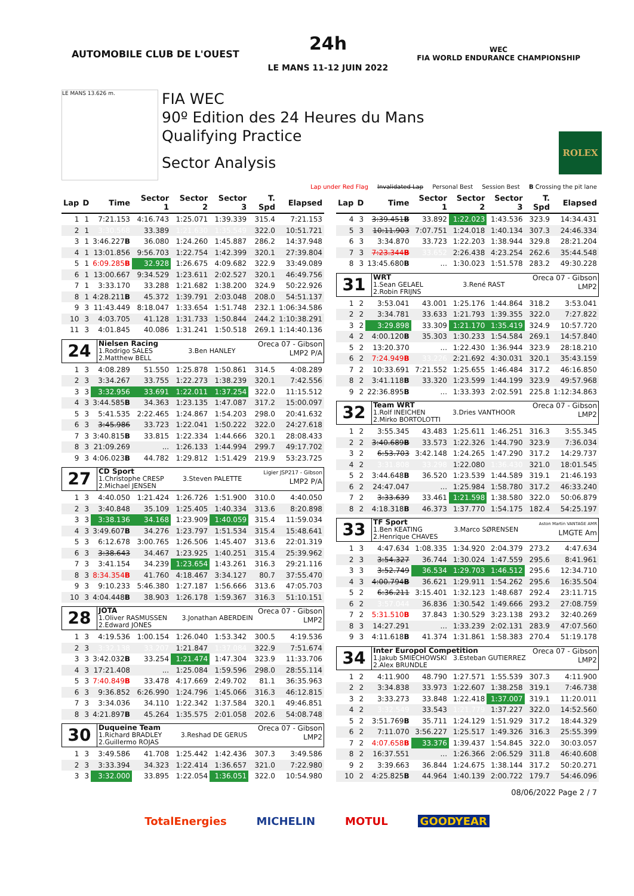AUTOMOBILE CLUB DE L'OUEST
24h
LE MANS 11-12 JUIN 2022
WEC
FIA WORLD ENDURANCE CHAMPIONSHIP
LE MANS 13.626 m.
FIA WEC
90º Edition des 24 Heures du Mans
Qualifying Practice
Sector Analysis
ROLEX
Lap under Red Flag Invalidated Lap Personal Best Session Best B Crossing the pit lane
| Lap | D | Time | Sector 1 | Sector 2 | Sector 3 | T. Spd | Elapsed |
| --- | --- | --- | --- | --- | --- | --- | --- |
| 1 | 1 | 7:21.153 | 4:16.743 | 1:25.071 | 1:39.339 | 315.4 | 7:21.153 |
| 2 | 1 | 3:30.568 | 33.389 | 1:21.630 | 1:35.549 | 322.0 | 10:51.721 |
| 3 | 1 | 3:46.227 B | 36.080 | 1:24.260 | 1:45.887 | 286.2 | 14:37.948 |
| 4 | 1 | 13:01.856 | 9:56.703 | 1:22.754 | 1:42.399 | 320.1 | 27:39.804 |
| 5 | 1 | 6:09.285 B | 32.928 | 1:26.675 | 4:09.682 | 322.9 | 33:49.089 |
| 6 | 1 | 13:00.667 | 9:34.529 | 1:23.611 | 2:02.527 | 320.1 | 46:49.756 |
| 7 | 1 | 3:33.170 | 33.288 | 1:21.682 | 1:38.200 | 324.9 | 50:22.926 |
| 8 | 1 | 4:28.211 B | 45.372 | 1:39.791 | 2:03.048 | 208.0 | 54:51.137 |
| 9 | 3 | 11:43.449 | 8:18.047 | 1:33.654 | 1:51.748 | 232.1 | 1:06:34.586 |
| 10 | 3 | 4:03.705 | 41.128 | 1:31.733 | 1:50.844 | 244.2 | 1:10:38.291 |
| 11 | 3 | 4:01.845 | 40.086 | 1:31.241 | 1:50.518 | 269.1 | 1:14:40.136 |
| 24 Nielsen Racing 1.Rodrigo SALES 3.Ben HANLEY 2.Matthew BELL Oreca 07 - Gibson LMP2 P/A | | | | | | | |
| 1 | 3 | 4:08.289 | 51.550 | 1:25.878 | 1:50.861 | 314.5 | 4:08.289 |
| 2 | 3 | 3:34.267 | 33.755 | 1:22.273 | 1:38.239 | 320.1 | 7:42.556 |
| 3 | 3 | 3:32.956 | 33.691 | 1:22.011 | 1:37.254 | 322.0 | 11:15.512 |
| 4 | 3 | 3:44.585 B | 34.363 | 1:23.135 | 1:47.087 | 317.2 | 15:00.097 |
| 5 | 3 | 5:41.535 | 2:22.465 | 1:24.867 | 1:54.203 | 298.0 | 20:41.632 |
| 6 | 3 | 3:45.986 | 33.723 | 1:22.041 | 1:50.222 | 322.0 | 24:27.618 |
| 7 | 3 | 3:40.815 B | 33.815 | 1:22.334 | 1:44.666 | 320.1 | 28:08.433 |
| 8 | 3 | 21:09.269 | ... | 1:26.133 | 1:44.994 | 299.7 | 49:17.702 |
| 9 | 3 | 4:06.023 B | 44.782 | 1:29.812 | 1:51.429 | 219.9 | 53:23.725 |
| 27 CD Sport 1.Christophe CRESP 3.Steven PALETTE 2.Michael JENSEN Ligier JSP217 - Gibson LMP2 P/A | | | | | | | |
| 1 | 3 | 4:40.050 | 1:21.424 | 1:26.726 | 1:51.900 | 310.0 | 4:40.050 |
| 2 | 3 | 3:40.848 | 35.109 | 1:25.405 | 1:40.334 | 313.6 | 8:20.898 |
| 3 | 3 | 3:38.136 | 34.168 | 1:23.909 | 1:40.059 | 315.4 | 11:59.034 |
| 4 | 3 | 3:49.607 B | 34.276 | 1:23.797 | 1:51.534 | 315.4 | 15:48.641 |
| 5 | 3 | 6:12.678 | 3:00.765 | 1:26.506 | 1:45.407 | 313.6 | 22:01.319 |
| 6 | 3 | 3:38.643 | 34.467 | 1:23.925 | 1:40.251 | 315.4 | 25:39.962 |
| 7 | 3 | 3:41.154 | 34.239 | 1:23.654 | 1:43.261 | 316.3 | 29:21.116 |
| 8 | 3 | 8:34.354 B | 41.760 | 4:18.467 | 3:34.127 | 80.7 | 37:55.470 |
| 9 | 3 | 9:10.233 | 5:46.380 | 1:27.187 | 1:56.666 | 313.6 | 47:05.703 |
| 10 | 3 | 4:04.448 B | 38.903 | 1:26.178 | 1:59.367 | 316.3 | 51:10.151 |
| 28 JOTA 1.Oliver RASMUSSEN 3.Jonathan ABERDEIN 2.Edward JONES Oreca 07 - Gibson LMP2 | | | | | | | |
| 1 | 3 | 4:19.536 | 1:00.154 | 1:26.040 | 1:53.342 | 300.5 | 4:19.536 |
| 2 | 3 | 3:32.138 | 33.207 | 1:21.847 | 1:37.084 | 322.9 | 7:51.674 |
| 3 | 3 | 3:42.032 B | 33.254 | 1:21.474 | 1:47.304 | 323.9 | 11:33.706 |
| 4 | 3 | 17:21.408 | ... | 1:25.084 | 1:59.596 | 298.0 | 28:55.114 |
| 5 | 3 | 7:40.849 B | 33.478 | 4:17.669 | 2:49.702 | 81.1 | 36:35.963 |
| 6 | 3 | 9:36.852 | 6:26.990 | 1:24.796 | 1:45.066 | 316.3 | 46:12.815 |
| 7 | 3 | 3:34.036 | 34.110 | 1:22.342 | 1:37.584 | 320.1 | 49:46.851 |
| 8 | 3 | 4:21.897 B | 45.264 | 1:35.575 | 2:01.058 | 202.6 | 54:08.748 |
| 30 Duqueine Team 1.Richard BRADLEY 3.Reshad DE GERUS 2.Guillermo ROJAS Oreca 07 - Gibson LMP2 | | | | | | | |
| 1 | 3 | 3:49.586 | 41.708 | 1:25.442 | 1:42.436 | 307.3 | 3:49.586 |
| 2 | 3 | 3:33.394 | 34.323 | 1:22.414 | 1:36.657 | 321.0 | 7:22.980 |
| 3 | 3 | 3:32.000 | 33.895 | 1:22.054 | 1:36.051 | 322.0 | 10:54.980 |
| Lap | D | Time | Sector 1 | Sector 2 | Sector 3 | T. Spd | Elapsed |
| --- | --- | --- | --- | --- | --- | --- | --- |
| 4 | 3 | 3:39.451 B | 33.892 | 1:22.023 | 1:43.536 | 323.9 | 14:34.431 |
| 5 | 3 | 10:11.903 | 7:07.751 | 1:24.018 | 1:40.134 | 307.3 | 24:46.334 |
| 6 | 3 | 3:34.870 | 33.723 | 1:22.203 | 1:38.944 | 329.8 | 28:21.204 |
| 7 | 3 | 7:23.344 B | 33.652 | 2:26.438 | 4:23.254 | 262.6 | 35:44.548 |
| 8 | 3 | 13:45.680 B | ... | 1:30.023 | 1:51.578 | 283.2 | 49:30.228 |
| 31 WRT 1.Sean GELAEL 3.René RAST 2.Robin FRIJNS Oreca 07 - Gibson LMP2 | | | | | | | |
| 1 | 2 | 3:53.041 | 43.001 | 1:25.176 | 1:44.864 | 318.2 | 3:53.041 |
| 2 | 2 | 3:34.781 | 33.633 | 1:21.793 | 1:39.355 | 322.0 | 7:27.822 |
| 3 | 2 | 3:29.898 | 33.309 | 1:21.170 | 1:35.419 | 324.9 | 10:57.720 |
| 4 | 2 | 4:00.120 B | 35.303 | 1:30.233 | 1:54.584 | 269.1 | 14:57.840 |
| 5 | 2 | 13:20.370 | ... | 1:22.430 | 1:36.944 | 323.9 | 28:18.210 |
| 6 | 2 | 7:24.949 B | 33.226 | 2:21.692 | 4:30.031 | 320.1 | 35:43.159 |
| 7 | 2 | 10:33.691 | 7:21.552 | 1:25.655 | 1:46.484 | 317.2 | 46:16.850 |
| 8 | 2 | 3:41.118 B | 33.320 | 1:23.599 | 1:44.199 | 323.9 | 49:57.968 |
| 9 | 2 | 22:36.895 B | ... | 1:33.393 | 2:02.591 | 225.8 | 1:12:34.863 |
| 32 Team WRT 1.Rolf INEICHEN 3.Dries VANTHOOR 2.Mirko BORTOLOTTI Oreca 07 - Gibson LMP2 | | | | | | | |
| 1 | 2 | 3:55.345 | 43.483 | 1:25.611 | 1:46.251 | 316.3 | 3:55.345 |
| 2 | 2 | 3:40.689 B | 33.573 | 1:22.326 | 1:44.790 | 323.9 | 7:36.034 |
| 3 | 2 | 6:53.703 | 3:42.148 | 1:24.265 | 1:47.290 | 317.2 | 14:29.737 |
| 4 | 2 | 3:31.808 | 33.298 | 1:22.080 | 1:36.430 | 321.0 | 18:01.545 |
| 5 | 2 | 3:44.648 B | 36.520 | 1:23.539 | 1:44.589 | 319.1 | 21:46.193 |
| 6 | 2 | 24:47.047 | ... | 1:25.984 | 1:58.780 | 317.2 | 46:33.240 |
| 7 | 2 | 3:33.639 | 33.461 | 1:21.598 | 1:38.580 | 322.0 | 50:06.879 |
| 8 | 2 | 4:18.318 B | 46.373 | 1:37.770 | 1:54.175 | 182.4 | 54:25.197 |
| 33 TF Sport 1.Ben KEATING 3.Marco SØRENSEN 2.Henrique CHAVES Aston Martin VANTAGE AMR LMGTE Am | | | | | | | |
| 1 | 3 | 4:47.634 | 1:08.335 | 1:34.920 | 2:04.379 | 273.2 | 4:47.634 |
| 2 | 3 | 3:54.327 | 36.744 | 1:30.024 | 1:47.559 | 295.6 | 8:41.961 |
| 3 | 3 | 3:52.749 | 36.534 | 1:29.703 | 1:46.512 | 295.6 | 12:34.710 |
| 4 | 3 | 4:00.794 B | 36.621 | 1:29.911 | 1:54.262 | 295.6 | 16:35.504 |
| 5 | 2 | 6:36.211 | 3:15.401 | 1:32.123 | 1:48.687 | 292.4 | 23:11.715 |
| 6 | 2 | 3:57.044 | 36.836 | 1:30.542 | 1:49.666 | 293.2 | 27:08.759 |
| 7 | 2 | 5:31.510 B | 37.843 | 1:30.529 | 3:23.138 | 293.2 | 32:40.269 |
| 8 | 3 | 14:27.291 | ... | 1:33.239 | 2:02.131 | 283.9 | 47:07.560 |
| 9 | 3 | 4:11.618 B | 41.374 | 1:31.861 | 1:58.383 | 270.4 | 51:19.178 |
| 34 Inter Europol Competition 1.Jakub SMIECHOWSKI 3.Esteban GUTIERREZ 2.Alex BRUNDLE Oreca 07 - Gibson LMP2 | | | | | | | |
| 1 | 2 | 4:11.900 | 48.790 | 1:27.571 | 1:55.539 | 307.3 | 4:11.900 |
| 2 | 2 | 3:34.838 | 33.973 | 1:22.607 | 1:38.258 | 319.1 | 7:46.738 |
| 3 | 2 | 3:33.273 | 33.848 | 1:22.418 | 1:37.007 | 319.1 | 11:20.011 |
| 4 | 2 | 3:32.549 | 33.543 | 1:21.779 | 1:37.227 | 322.0 | 14:52.560 |
| 5 | 2 | 3:51.769 B | 35.711 | 1:24.129 | 1:51.929 | 317.2 | 18:44.329 |
| 6 | 2 | 7:11.070 | 3:56.227 | 1:25.517 | 1:49.326 | 316.3 | 25:55.399 |
| 7 | 2 | 4:07.658 B | 33.376 | 1:39.437 | 1:54.845 | 322.0 | 30:03.057 |
| 8 | 2 | 16:37.551 | ... | 1:26.366 | 2:06.529 | 311.8 | 46:40.608 |
| 9 | 2 | 3:39.663 | 36.844 | 1:24.675 | 1:38.144 | 317.2 | 50:20.271 |
| 10 | 2 | 4:25.825 B | 44.964 | 1:40.139 | 2:00.722 | 179.7 | 54:46.096 |
08/06/2022 Page 2 / 7
TotalEnergies MICHELIN MOTUL GOODYEAR